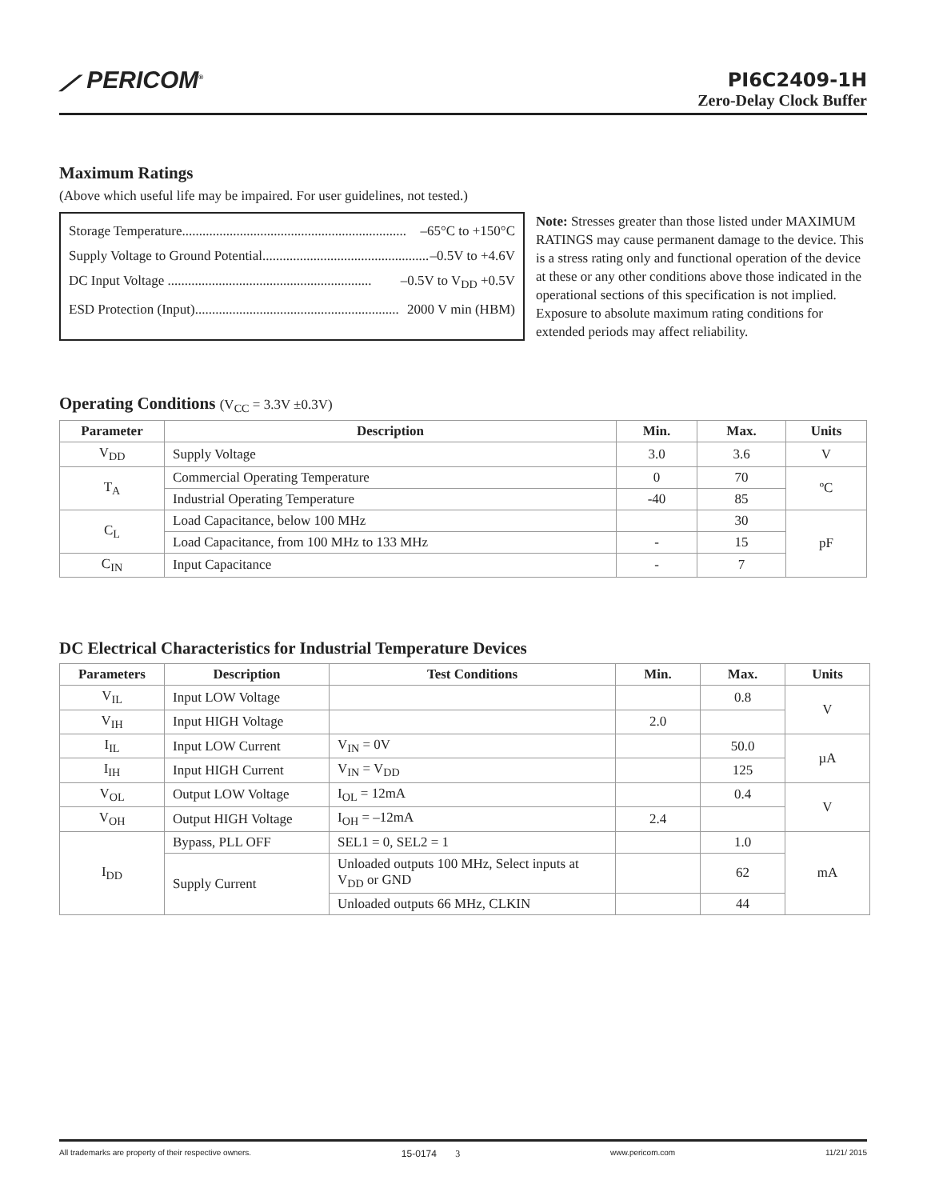⟋ PERICOM<sup>®</sup>
PI6C2409-1H
Zero-Delay Clock Buffer
Maximum Ratings
(Above which useful life may be impaired. For user guidelines, not tested.)
Storage Temperature.................................................................. –65°C to +150°C
Supply Voltage to Ground Potential.................................................. –0.5V to +4.6V
DC Input Voltage ............................................................ –0.5V to V<sub>DD</sub> +0.5V
ESD Protection (Input)............................................................ 2000 V min (HBM)
Note: Stresses greater than those listed under MAXIMUM RATINGS may cause permanent damage to the device. This is a stress rating only and functional operation of the device at these or any other conditions above those indicated in the operational sections of this specification is not implied. Exposure to absolute maximum rating conditions for extended periods may affect reliability.
Operating Conditions (V<sub>CC</sub> = 3.3V ±0.3V)
| Parameter | Description | Min. | Max. | Units |
| --- | --- | --- | --- | --- |
| V<sub>DD</sub> | Supply Voltage | 3.0 | 3.6 | V |
| T<sub>A</sub> | Commercial Operating Temperature | 0 | 70 | ºC |
| | Industrial Operating Temperature | -40 | 85 | |
| C<sub>L</sub> | Load Capacitance, below 100 MHz | | 30 | pF |
| | Load Capacitance, from 100 MHz to 133 MHz | - | 15 | |
| C<sub>IN</sub> | Input Capacitance | - | 7 | |
DC Electrical Characteristics for Industrial Temperature Devices
| Parameters | Description | Test Conditions | Min. | Max. | Units |
| --- | --- | --- | --- | --- | --- |
| V<sub>IL</sub> | Input LOW Voltage | | | 0.8 | V |
| V<sub>IH</sub> | Input HIGH Voltage | | 2.0 | | |
| I<sub>IL</sub> | Input LOW Current | V<sub>IN</sub> = 0V | | 50.0 | µA |
| I<sub>IH</sub> | Input HIGH Current | V<sub>IN</sub> = V<sub>DD</sub> | | 125 | |
| V<sub>OL</sub> | Output LOW Voltage | I<sub>OL</sub> = 12mA | | 0.4 | V |
| V<sub>OH</sub> | Output HIGH Voltage | I<sub>OH</sub> = –12mA | 2.4 | | |
| I<sub>DD</sub> | Bypass, PLL OFF | SEL1 = 0, SEL2 = 1 | | 1.0 | mA |
| | Supply Current | Unloaded outputs 100 MHz, Select inputs at V<sub>DD</sub> or GND | | 62 | |
| | | Unloaded outputs 66 MHz, CLKIN | | 44 | |
All trademarks are property of their respective owners. 15-0174 3 www.pericom.com 11/21/ 2015